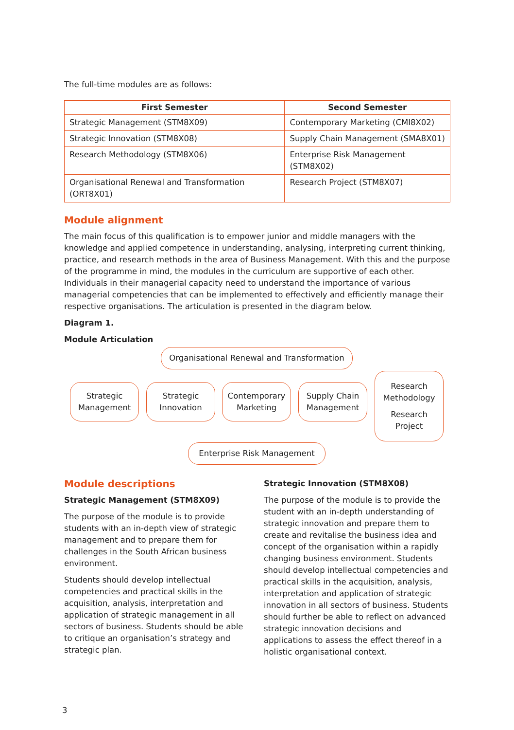The full-time modules are as follows:
| First Semester | Second Semester |
| --- | --- |
| Strategic Management (STM8X09) | Contemporary Marketing (CMI8X02) |
| Strategic Innovation (STM8X08) | Supply Chain Management (SMA8X01) |
| Research Methodology (STM8X06) | Enterprise Risk Management (STM8X02) |
| Organisational Renewal and Transformation (ORT8X01) | Research Project (STM8X07) |
Module alignment
The main focus of this qualification is to empower junior and middle managers with the knowledge and applied competence in understanding, analysing, interpreting current thinking, practice, and research methods in the area of Business Management. With this and the purpose of the programme in mind, the modules in the curriculum are supportive of each other. Individuals in their managerial capacity need to understand the importance of various managerial competencies that can be implemented to effectively and efficiently manage their respective organisations. The articulation is presented in the diagram below.
Diagram 1.
Module Articulation
Organisational Renewal and Transformation
Strategic
Management
Strategic
Innovation
Contemporary
Marketing
Supply Chain
Management
Research
Methodology
Research
Project
Enterprise Risk Management
Module descriptions
Strategic Management (STM8X09)
The purpose of the module is to provide students with an in-depth view of strategic management and to prepare them for challenges in the South African business environment.
Students should develop intellectual competencies and practical skills in the acquisition, analysis, interpretation and application of strategic management in all sectors of business. Students should be able to critique an organisation’s strategy and strategic plan.
Strategic Innovation (STM8X08)
The purpose of the module is to provide the student with an in-depth understanding of strategic innovation and prepare them to create and revitalise the business idea and concept of the organisation within a rapidly changing business environment. Students should develop intellectual competencies and practical skills in the acquisition, analysis, interpretation and application of strategic innovation in all sectors of business. Students should further be able to reflect on advanced strategic innovation decisions and applications to assess the effect thereof in a holistic organisational context.
3